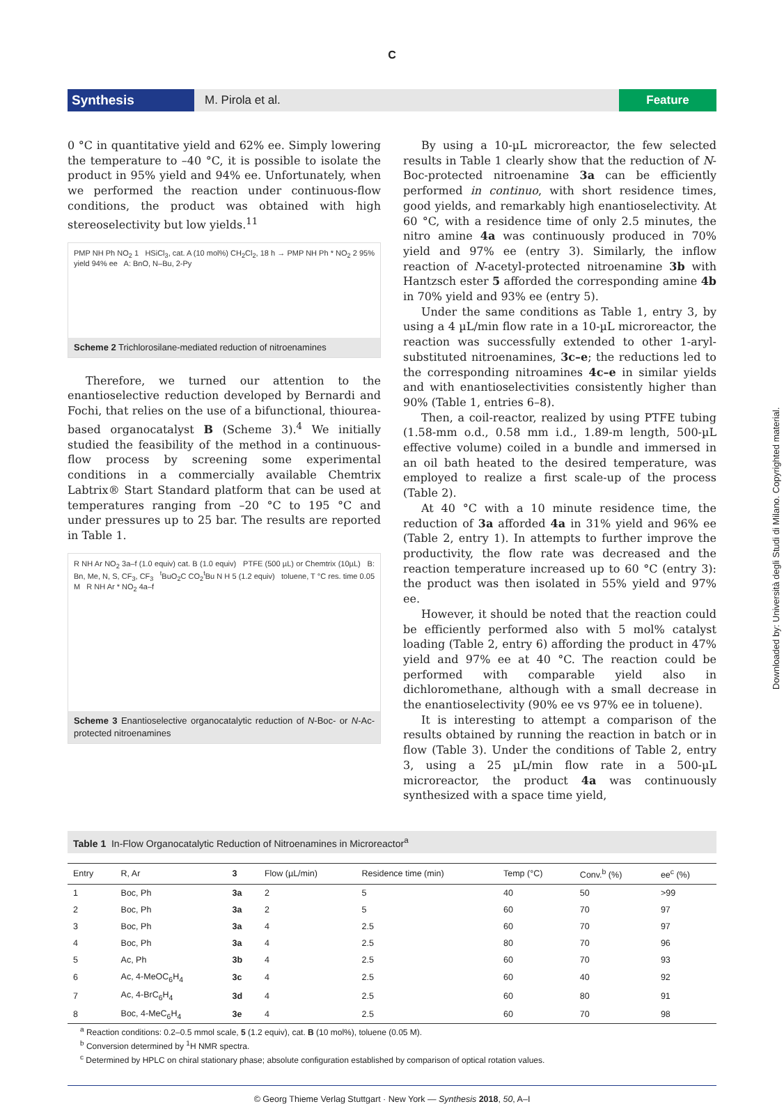C
Synthesis
M. Pirola et al.
Feature
0 °C in quantitative yield and 62% ee. Simply lowering the temperature to –40 °C, it is possible to isolate the product in 95% yield and 94% ee. Unfortunately, when we performed the reaction under continuous-flow conditions, the product was obtained with high stereoselectivity but low yields.<sup>11</sup>
PMP NH Ph NO<sub>2</sub> 1 HSiCl<sub>3</sub>, cat. A (10 mol%) CH<sub>2</sub>Cl<sub>2</sub>, 18 h → PMP NH Ph * NO<sub>2</sub> 2 95% yield 94% ee A: BnO, N–Bu, 2-Py
Scheme 2 Trichlorosilane-mediated reduction of nitroenamines
Therefore, we turned our attention to the enantioselective reduction developed by Bernardi and Fochi, that relies on the use of a bifunctional, thiourea-based organocatalyst B (Scheme 3).<sup>4</sup> We initially studied the feasibility of the method in a continuous-flow process by screening some experimental conditions in a commercially available Chemtrix Labtrix® Start Standard platform that can be used at temperatures ranging from –20 °C to 195 °C and under pressures up to 25 bar. The results are reported in Table 1.
R NH Ar NO<sub>2</sub> 3a–f (1.0 equiv) cat. B (1.0 equiv) PTFE (500 µL) or Chemtrix (10µL) B: Bn, Me, N, S, CF<sub>3</sub>, CF<sub>3</sub> <sup>t</sup>BuO<sub>2</sub>C CO<sub>2</sub><sup>t</sup>Bu N H 5 (1.2 equiv) toluene, T °C res. time 0.05 M R NH Ar * NO<sub>2</sub> 4a–f
Scheme 3 Enantioselective organocatalytic reduction of N-Boc- or N-Ac-protected nitroenamines
By using a 10-µL microreactor, the few selected results in Table 1 clearly show that the reduction of N-Boc-protected nitroenamine 3a can be efficiently performed in continuo, with short residence times, good yields, and remarkably high enantioselectivity. At 60 °C, with a residence time of only 2.5 minutes, the nitro amine 4a was continuously produced in 70% yield and 97% ee (entry 3). Similarly, the inflow reaction of N-acetyl-protected nitroenamine 3b with Hantzsch ester 5 afforded the corresponding amine 4b in 70% yield and 93% ee (entry 5).
Under the same conditions as Table 1, entry 3, by using a 4 µL/min flow rate in a 10-µL microreactor, the reaction was successfully extended to other 1-aryl-substituted nitroenamines, 3c–e; the reductions led to the corresponding nitroamines 4c–e in similar yields and with enantioselectivities consistently higher than 90% (Table 1, entries 6–8).
Then, a coil-reactor, realized by using PTFE tubing (1.58-mm o.d., 0.58 mm i.d., 1.89-m length, 500-µL effective volume) coiled in a bundle and immersed in an oil bath heated to the desired temperature, was employed to realize a first scale-up of the process (Table 2).
At 40 °C with a 10 minute residence time, the reduction of 3a afforded 4a in 31% yield and 96% ee (Table 2, entry 1). In attempts to further improve the productivity, the flow rate was decreased and the reaction temperature increased up to 60 °C (entry 3): the product was then isolated in 55% yield and 97% ee.
However, it should be noted that the reaction could be efficiently performed also with 5 mol% catalyst loading (Table 2, entry 6) affording the product in 47% yield and 97% ee at 40 °C. The reaction could be performed with comparable yield also in dichloromethane, although with a small decrease in the enantioselectivity (90% ee vs 97% ee in toluene).
It is interesting to attempt a comparison of the results obtained by running the reaction in batch or in flow (Table 3). Under the conditions of Table 2, entry 3, using a 25 µL/min flow rate in a 500-µL microreactor, the product 4a was continuously synthesized with a space time yield,
Table 1 In-Flow Organocatalytic Reduction of Nitroenamines in Microreactor<sup>a</sup>
| Entry | R, Ar | 3 | Flow (µL/min) | Residence time (min) | Temp (°C) | Conv.<sup>b</sup> (%) | ee<sup>c</sup> (%) |
| --- | --- | --- | --- | --- | --- | --- | --- |
| 1 | Boc, Ph | 3a | 2 | 5 | 40 | 50 | >99 |
| 2 | Boc, Ph | 3a | 2 | 5 | 60 | 70 | 97 |
| 3 | Boc, Ph | 3a | 4 | 2.5 | 60 | 70 | 97 |
| 4 | Boc, Ph | 3a | 4 | 2.5 | 80 | 70 | 96 |
| 5 | Ac, Ph | 3b | 4 | 2.5 | 60 | 70 | 93 |
| 6 | Ac, 4-MeOC<sub>6</sub>H<sub>4</sub> | 3c | 4 | 2.5 | 60 | 40 | 92 |
| 7 | Ac, 4-BrC<sub>6</sub>H<sub>4</sub> | 3d | 4 | 2.5 | 60 | 80 | 91 |
| 8 | Boc, 4-MeC<sub>6</sub>H<sub>4</sub> | 3e | 4 | 2.5 | 60 | 70 | 98 |
<sup>a</sup> Reaction conditions: 0.2–0.5 mmol scale, 5 (1.2 equiv), cat. B (10 mol%), toluene (0.05 M).
<sup>b</sup> Conversion determined by <sup>1</sup>H NMR spectra.
<sup>c</sup> Determined by HPLC on chiral stationary phase; absolute configuration established by comparison of optical rotation values.
© Georg Thieme Verlag Stuttgart · New York — Synthesis 2018, 50, A–I
Downloaded by: Università degli Studi di Milano. Copyrighted material.